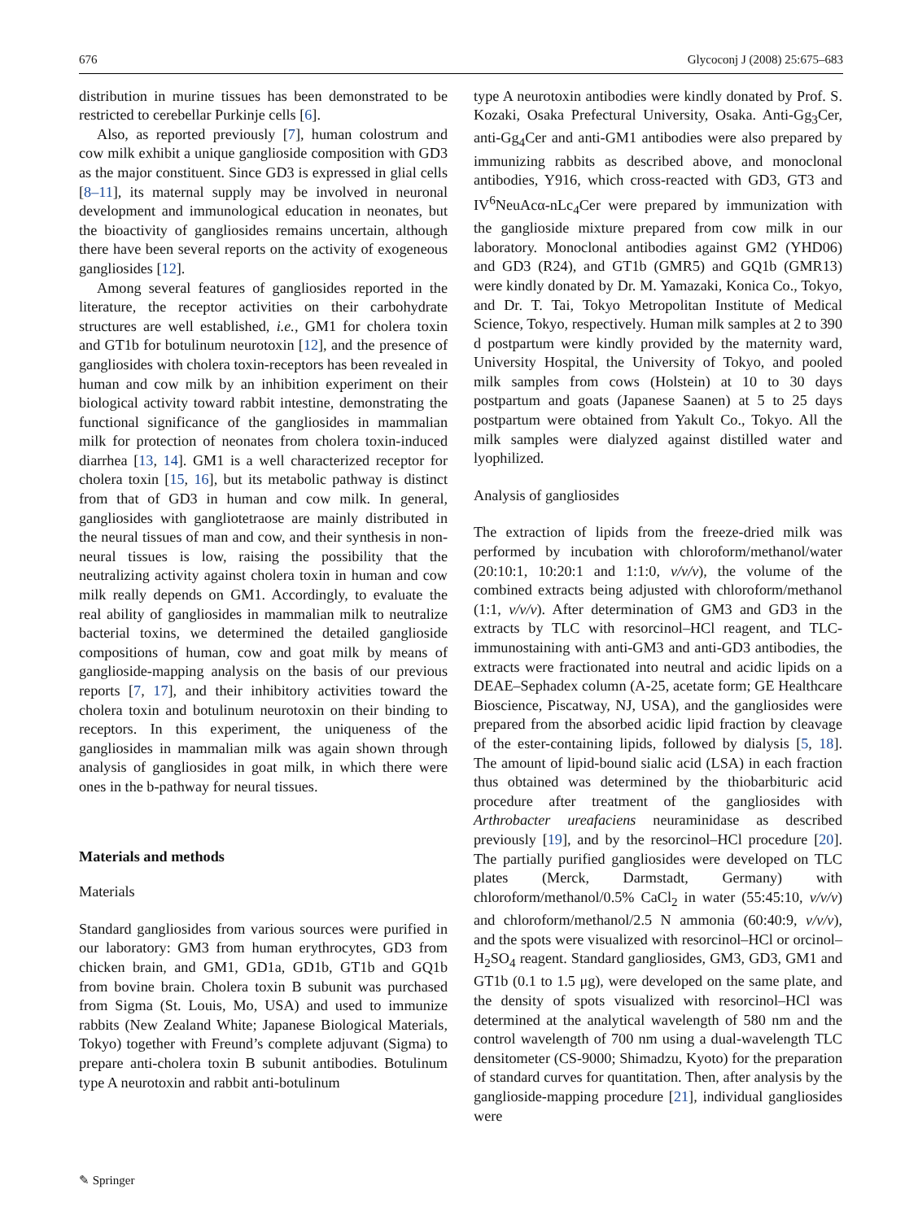676 Glycoconj J (2008) 25:675–683
distribution in murine tissues has been demonstrated to be restricted to cerebellar Purkinje cells [6].
Also, as reported previously [7], human colostrum and cow milk exhibit a unique ganglioside composition with GD3 as the major constituent. Since GD3 is expressed in glial cells [8–11], its maternal supply may be involved in neuronal development and immunological education in neonates, but the bioactivity of gangliosides remains uncertain, although there have been several reports on the activity of exogeneous gangliosides [12].
Among several features of gangliosides reported in the literature, the receptor activities on their carbohydrate structures are well established, i.e., GM1 for cholera toxin and GT1b for botulinum neurotoxin [12], and the presence of gangliosides with cholera toxin-receptors has been revealed in human and cow milk by an inhibition experiment on their biological activity toward rabbit intestine, demonstrating the functional significance of the gangliosides in mammalian milk for protection of neonates from cholera toxin-induced diarrhea [13, 14]. GM1 is a well characterized receptor for cholera toxin [15, 16], but its metabolic pathway is distinct from that of GD3 in human and cow milk. In general, gangliosides with gangliotetraose are mainly distributed in the neural tissues of man and cow, and their synthesis in non-neural tissues is low, raising the possibility that the neutralizing activity against cholera toxin in human and cow milk really depends on GM1. Accordingly, to evaluate the real ability of gangliosides in mammalian milk to neutralize bacterial toxins, we determined the detailed ganglioside compositions of human, cow and goat milk by means of ganglioside-mapping analysis on the basis of our previous reports [7, 17], and their inhibitory activities toward the cholera toxin and botulinum neurotoxin on their binding to receptors. In this experiment, the uniqueness of the gangliosides in mammalian milk was again shown through analysis of gangliosides in goat milk, in which there were ones in the b-pathway for neural tissues.
Materials and methods
Materials
Standard gangliosides from various sources were purified in our laboratory: GM3 from human erythrocytes, GD3 from chicken brain, and GM1, GD1a, GD1b, GT1b and GQ1b from bovine brain. Cholera toxin B subunit was purchased from Sigma (St. Louis, Mo, USA) and used to immunize rabbits (New Zealand White; Japanese Biological Materials, Tokyo) together with Freund’s complete adjuvant (Sigma) to prepare anti-cholera toxin B subunit antibodies. Botulinum type A neurotoxin and rabbit anti-botulinum
type A neurotoxin antibodies were kindly donated by Prof. S. Kozaki, Osaka Prefectural University, Osaka. Anti-Gg<sub>3</sub>Cer, anti-Gg<sub>4</sub>Cer and anti-GM1 antibodies were also prepared by immunizing rabbits as described above, and monoclonal antibodies, Y916, which cross-reacted with GD3, GT3 and IV<sup>6</sup>NeuAcα-nLc<sub>4</sub>Cer were prepared by immunization with the ganglioside mixture prepared from cow milk in our laboratory. Monoclonal antibodies against GM2 (YHD06) and GD3 (R24), and GT1b (GMR5) and GQ1b (GMR13) were kindly donated by Dr. M. Yamazaki, Konica Co., Tokyo, and Dr. T. Tai, Tokyo Metropolitan Institute of Medical Science, Tokyo, respectively. Human milk samples at 2 to 390 d postpartum were kindly provided by the maternity ward, University Hospital, the University of Tokyo, and pooled milk samples from cows (Holstein) at 10 to 30 days postpartum and goats (Japanese Saanen) at 5 to 25 days postpartum were obtained from Yakult Co., Tokyo. All the milk samples were dialyzed against distilled water and lyophilized.
Analysis of gangliosides
The extraction of lipids from the freeze-dried milk was performed by incubation with chloroform/methanol/water (20:10:1, 10:20:1 and 1:1:0, v/v/v), the volume of the combined extracts being adjusted with chloroform/methanol (1:1, v/v/v). After determination of GM3 and GD3 in the extracts by TLC with resorcinol–HCl reagent, and TLC-immunostaining with anti-GM3 and anti-GD3 antibodies, the extracts were fractionated into neutral and acidic lipids on a DEAE–Sephadex column (A-25, acetate form; GE Healthcare Bioscience, Piscatway, NJ, USA), and the gangliosides were prepared from the absorbed acidic lipid fraction by cleavage of the ester-containing lipids, followed by dialysis [5, 18]. The amount of lipid-bound sialic acid (LSA) in each fraction thus obtained was determined by the thiobarbituric acid procedure after treatment of the gangliosides with Arthrobacter ureafaciens neuraminidase as described previously [19], and by the resorcinol–HCl procedure [20]. The partially purified gangliosides were developed on TLC plates (Merck, Darmstadt, Germany) with chloroform/methanol/0.5% CaCl<sub>2</sub> in water (55:45:10, v/v/v) and chloroform/methanol/2.5 N ammonia (60:40:9, v/v/v), and the spots were visualized with resorcinol–HCl or orcinol–H<sub>2</sub>SO<sub>4</sub> reagent. Standard gangliosides, GM3, GD3, GM1 and GT1b (0.1 to 1.5 μg), were developed on the same plate, and the density of spots visualized with resorcinol–HCl was determined at the analytical wavelength of 580 nm and the control wavelength of 700 nm using a dual-wavelength TLC densitometer (CS-9000; Shimadzu, Kyoto) for the preparation of standard curves for quantitation. Then, after analysis by the ganglioside-mapping procedure [21], individual gangliosides were
✎ Springer